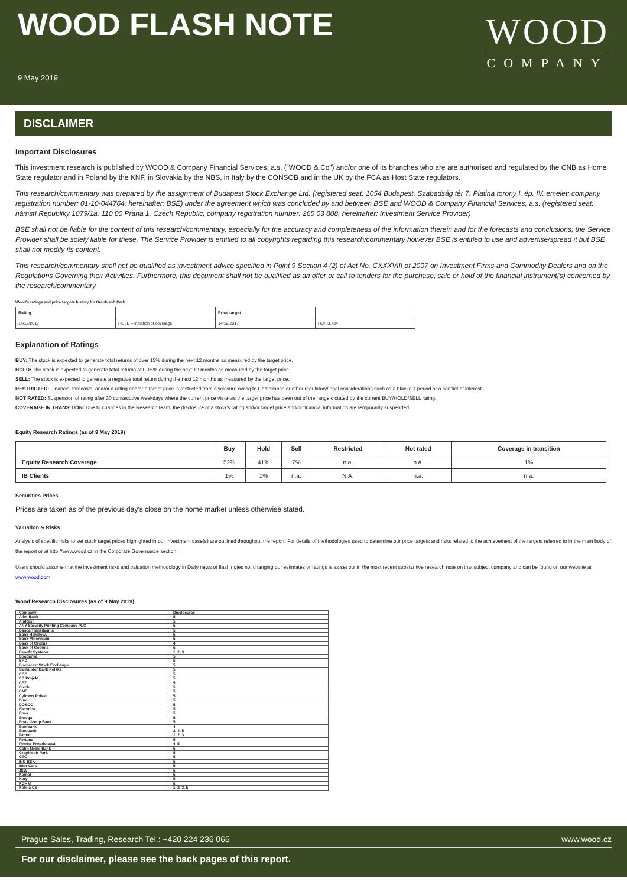WOOD FLASH NOTE
9 May 2019
WOOD
COMPANY
DISCLAIMER
Important Disclosures
This investment research is published by WOOD & Company Financial Services, a.s. (“WOOD & Co”) and/or one of its branches who are are authorised and regulated by the CNB as Home State regulator and in Poland by the KNF, in Slovakia by the NBS, in Italy by the CONSOB and in the UK by the FCA as Host State regulators.
This research/commentary was prepared by the assignment of Budapest Stock Exchange Ltd. (registered seat: 1054 Budapest, Szabadság tér 7. Platina torony I. ép. IV. emelet; company registration number: 01-10-044764, hereinafter: BSE) under the agreement which was concluded by and between BSE and WOOD & Company Financial Services, a.s. (registered seat: námstí Republiky 1079/1a, 110 00 Praha 1, Czech Republic; company registration number: 265 03 808, hereinafter: Investment Service Provider)
BSE shall not be liable for the content of this research/commentary, especially for the accuracy and completeness of the information therein and for the forecasts and conclusions; the Service Provider shall be solely liable for these. The Service Provider is entitled to all copyrights regarding this research/commentary however BSE is entitled to use and advertise/spread it but BSE shall not modify its content.
This research/commentary shall not be qualified as investment advice specified in Point 9 Section 4 (2) of Act No. CXXXVIII of 2007 on Investment Firms and Commodity Dealers and on the Regulations Governing their Activities. Furthermore, this document shall not be qualified as an offer or call to tenders for the purchase, sale or hold of the financial instrument(s) concerned by the research/commentary.
Wood's ratings and price targets history for Graphisoft Park
| Rating | | Price target | |
| 14/12/2017 | HOLD – initiation of coverage | 14/12/2017 | HUF 3,734 |
Explanation of Ratings
BUY: The stock is expected to generate total returns of over 15% during the next 12 months as measured by the target price.
HOLD: The stock is expected to generate total returns of 0-15% during the next 12 months as measured by the target price.
SELL: The stock is expected to generate a negative total return during the next 12 months as measured by the target price.
RESTRICTED: Financial forecasts, and/or a rating and/or a target price is restricted from disclosure owing to Compliance or other regulatory/legal considerations such as a blackout period or a conflict of interest.
NOT RATED: Suspension of rating after 30 consecutive weekdays where the current price vis-a-vis the target price has been out of the range dictated by the current BUY/HOLD/SELL rating.
COVERAGE IN TRANSITION: Due to changes in the Research team, the disclosure of a stock's rating and/or target price and/or financial information are temporarily suspended.
Equity Research Ratings (as of 9 May 2019)
| | Buy | Hold | Sell | Restricted | Not rated | Coverage in transition |
| --- | --- | --- | --- | --- | --- | --- |
| Equity Research Coverage | 52% | 41% | 7% | n.a. | n.a. | 1% |
| IB Clients | 1% | 1% | n.a. | N.A. | n.a. | n.a. |
Securities Prices
Prices are taken as of the previous day's close on the home market unless otherwise stated.
Valuation & Risks
Analysis of specific risks to set stock target prices highlighted in our investment case(s) are outlined throughout the report. For details of methodologies used to determine our price targets and risks related to the achievement of the targets referred to in the main body of the report or at http://www.wood.cz in the Corporate Governance section.
Users should assume that the investment risks and valuation methodology in Daily news or flash notes not changing our estimates or ratings is as set out in the most recent substantive research note on that subject company and can be found on our website at www.wood.com
Wood Research Disclosures (as of 9 May 2019)
| Company | Disclosures |
| Alior Bank | 5 |
| AmRest | 5 |
| ANY Security Printing Company PLC | 5 |
| Banca Transilvania | 5 |
| Bank Handlowy | 5 |
| Bank Millennium | 5 |
| Bank of Cyprus | 4 |
| Bank of Georgia | 5 |
| Benefit Systems | 1, 2, 3 |
| Bogdanka | 5 |
| BRD | 5 |
| Bucharest Stock Exchange | 5 |
| Santander Bank Polska | 5 |
| CCC | 5 |
| CD Projekt | 5 |
| CEZ | 5 |
| Ciech | 5 |
| CME | 5 |
| Cyfrowy Polsat | 5 |
| Dino | 5 |
| DO&CO | 5 |
| Electrica | 5 |
| Enea | 5 |
| Energa | 5 |
| Erste Group Bank | 5 |
| Eurobank | 4 |
| Eurocash | 2, 4, 5 |
| Famur | 1, 2, 3 |
| Fortuna | 5 |
| Fondul Proprietatea | 4, 5 |
| Getin Noble Bank | 5 |
| Graphisoft Park | 5 |
| GTC | 5 |
| ING BSK | 5 |
| Inter Cars | 5 |
| JSW | 5 |
| Kernel | 5 |
| Kety | 5 |
| KGHM | 5 |
| Kofola CS | 1, 2, 3, 5 |
Prague Sales, Trading, Research Tel.: +420 224 236 065 www.wood.cz
For our disclaimer, please see the back pages of this report.